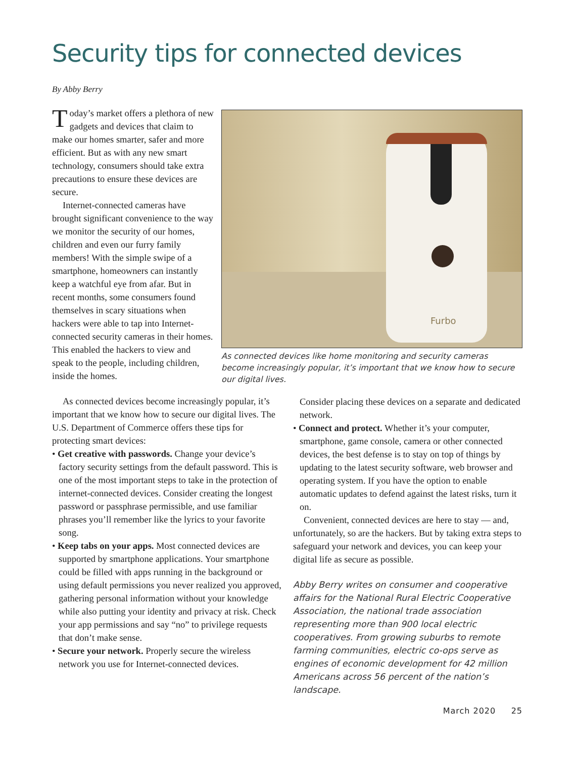Security tips for connected devices
By Abby Berry
Today’s market offers a plethora of new gadgets and devices that claim to make our homes smarter, safer and more efficient. But as with any new smart technology, consumers should take extra precautions to ensure these devices are secure.
Internet-connected cameras have brought significant convenience to the way we monitor the security of our homes, children and even our furry family members! With the simple swipe of a smartphone, homeowners can instantly keep a watchful eye from afar. But in recent months, some consumers found themselves in scary situations when hackers were able to tap into Internet-connected security cameras in their homes. This enabled the hackers to view and speak to the people, including children, inside the homes.
Furbo
As connected devices like home monitoring and security cameras become increasingly popular, it’s important that we know how to secure our digital lives.
As connected devices become increasingly popular, it’s important that we know how to secure our digital lives. The U.S. Department of Commerce offers these tips for protecting smart devices:
• Get creative with passwords. Change your device’s factory security settings from the default password. This is one of the most important steps to take in the protection of internet-connected devices. Consider creating the longest password or passphrase permissible, and use familiar phrases you’ll remember like the lyrics to your favorite song.
• Keep tabs on your apps. Most connected devices are supported by smartphone applications. Your smartphone could be filled with apps running in the background or using default permissions you never realized you approved, gathering personal information without your knowledge while also putting your identity and privacy at risk. Check your app permissions and say “no” to privilege requests that don’t make sense.
• Secure your network. Properly secure the wireless network you use for Internet-connected devices.
Consider placing these devices on a separate and dedicated network.
• Connect and protect. Whether it’s your computer, smartphone, game console, camera or other connected devices, the best defense is to stay on top of things by updating to the latest security software, web browser and operating system. If you have the option to enable automatic updates to defend against the latest risks, turn it on.
Convenient, connected devices are here to stay — and, unfortunately, so are the hackers. But by taking extra steps to safeguard your network and devices, you can keep your digital life as secure as possible.
Abby Berry writes on consumer and cooperative affairs for the National Rural Electric Cooperative Association, the national trade association representing more than 900 local electric cooperatives. From growing suburbs to remote farming communities, electric co-ops serve as engines of economic development for 42 million Americans across 56 percent of the nation’s landscape.
March 2020 25